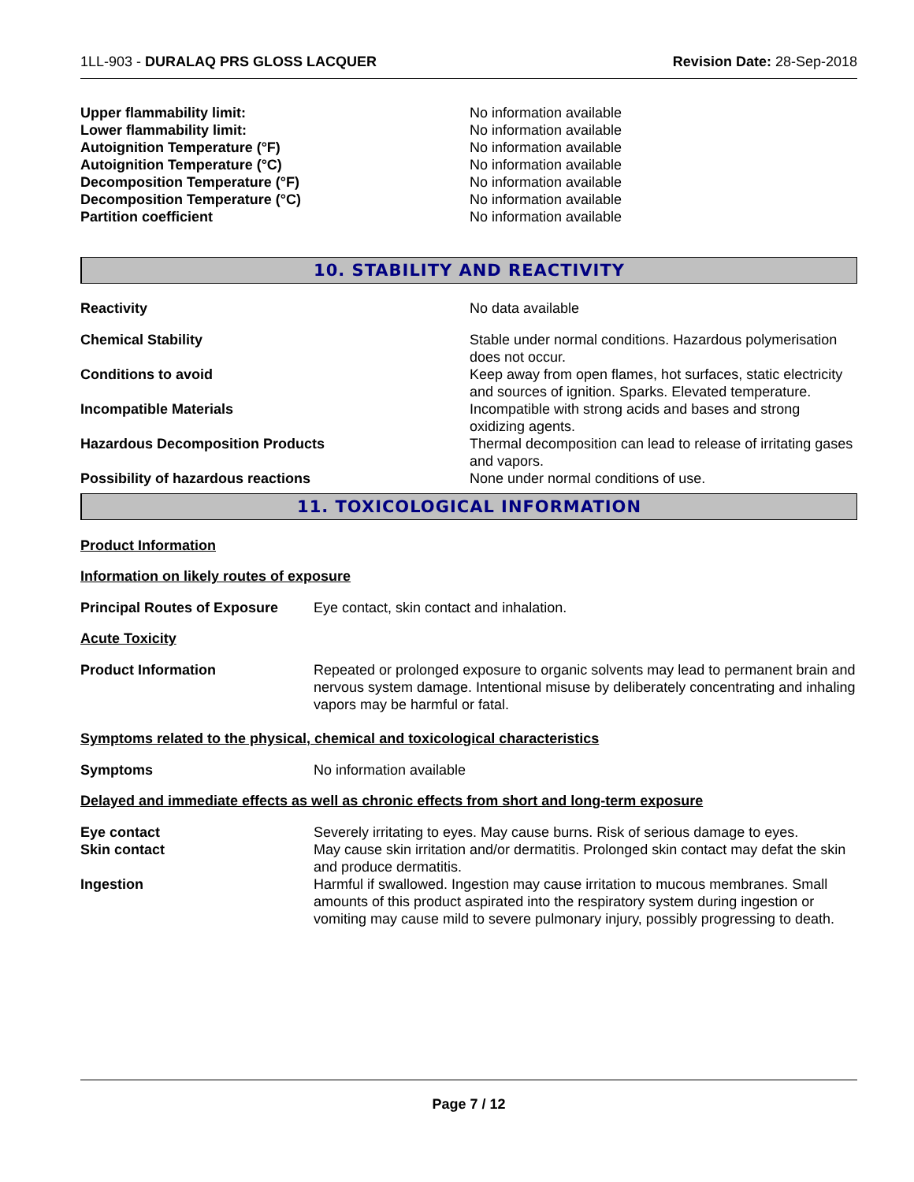1LL-903 - DURALAQ PRS GLOSS LACQUER
Revision Date: 28-Sep-2018
| Upper flammability limit: | No information available |
| Lower flammability limit: | No information available |
| Autoignition Temperature (°F) | No information available |
| Autoignition Temperature (°C) | No information available |
| Decomposition Temperature (°F) | No information available |
| Decomposition Temperature (°C) | No information available |
| Partition coefficient | No information available |
10. STABILITY AND REACTIVITY
| Reactivity | No data available |
| Chemical Stability | Stable under normal conditions. Hazardous polymerisation does not occur. |
| Conditions to avoid | Keep away from open flames, hot surfaces, static electricity and sources of ignition. Sparks. Elevated temperature. |
| Incompatible Materials | Incompatible with strong acids and bases and strong oxidizing agents. |
| Hazardous Decomposition Products | Thermal decomposition can lead to release of irritating gases and vapors. |
| Possibility of hazardous reactions | None under normal conditions of use. |
11. TOXICOLOGICAL INFORMATION
Product Information
Information on likely routes of exposure
| Principal Routes of Exposure | Eye contact, skin contact and inhalation. |
Acute Toxicity
| Product Information | Repeated or prolonged exposure to organic solvents may lead to permanent brain and nervous system damage. Intentional misuse by deliberately concentrating and inhaling vapors may be harmful or fatal. |
Symptoms related to the physical, chemical and toxicological characteristics
| Symptoms | No information available |
Delayed and immediate effects as well as chronic effects from short and long-term exposure
| Eye contact | Severely irritating to eyes. May cause burns. Risk of serious damage to eyes. |
| Skin contact | May cause skin irritation and/or dermatitis. Prolonged skin contact may defat the skin and produce dermatitis. |
| Ingestion | Harmful if swallowed. Ingestion may cause irritation to mucous membranes. Small amounts of this product aspirated into the respiratory system during ingestion or vomiting may cause mild to severe pulmonary injury, possibly progressing to death. |
Page 7 / 12